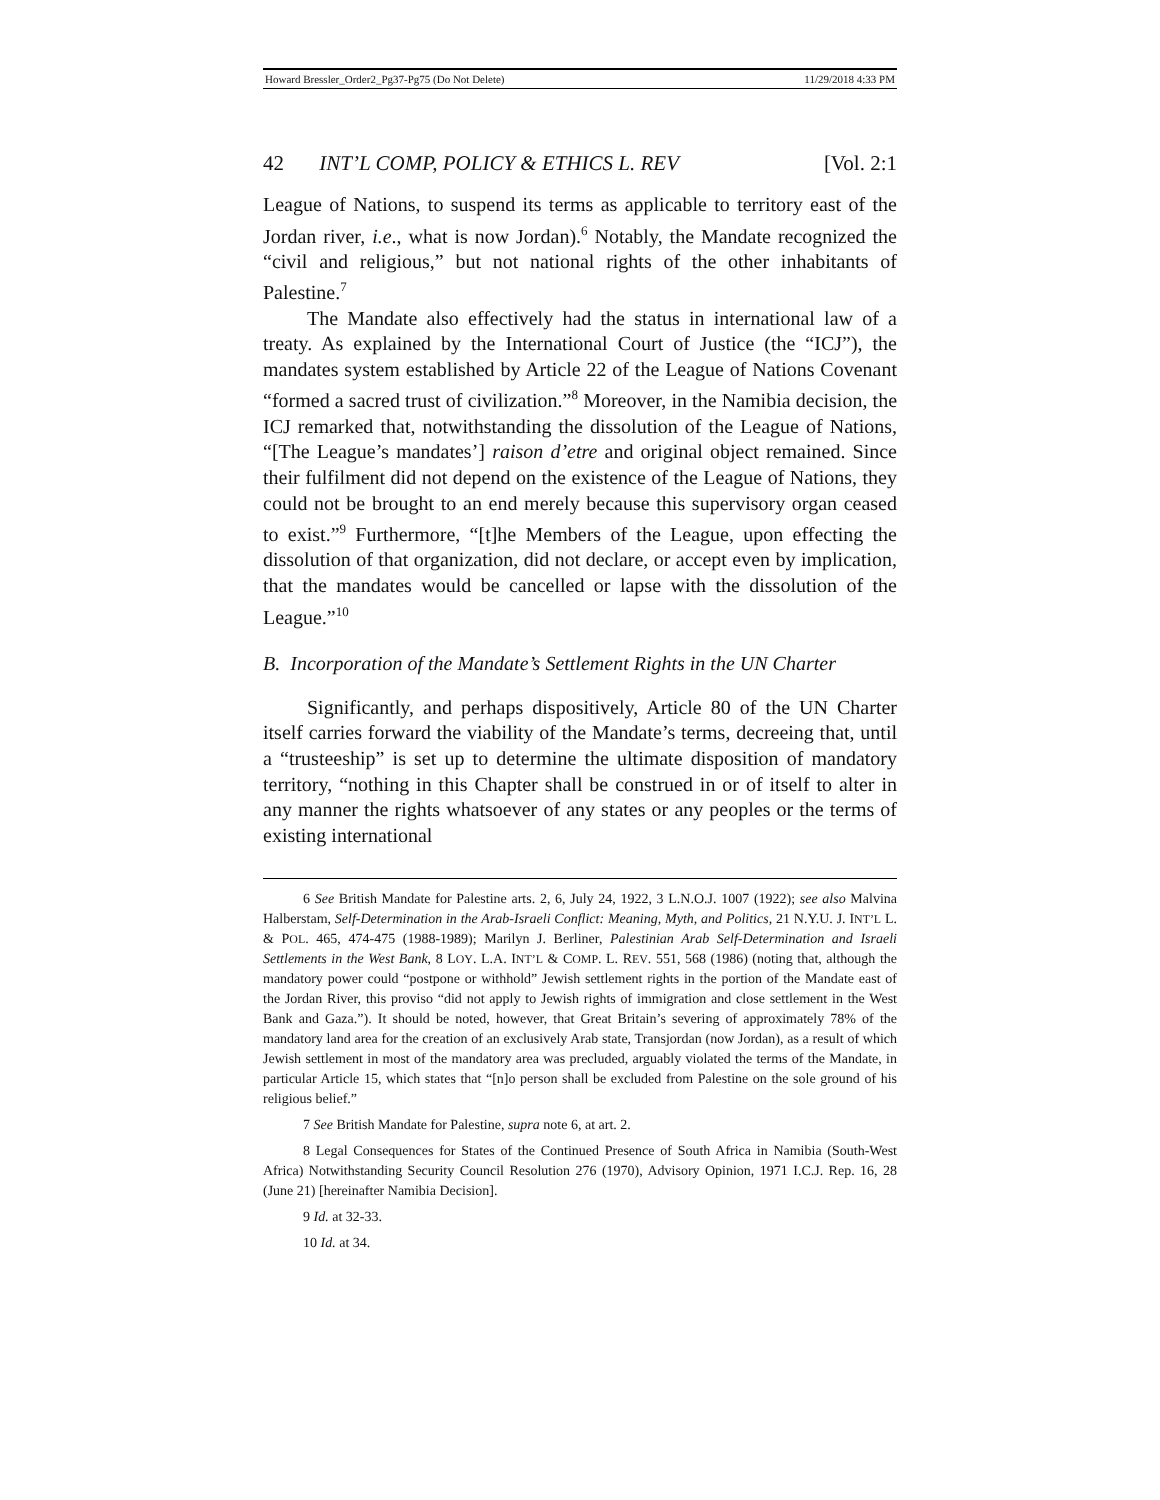Howard Bressler_Order2_Pg37-Pg75 (Do Not Delete) 11/29/2018 4:33 PM
42 INT’L COMP, POLICY & ETHICS L. REV [Vol. 2:1
League of Nations, to suspend its terms as applicable to territory east of the Jordan river, i.e., what is now Jordan).<sup>6</sup> Notably, the Mandate recognized the “civil and religious,” but not national rights of the other inhabitants of Palestine.<sup>7</sup>
The Mandate also effectively had the status in international law of a treaty. As explained by the International Court of Justice (the “ICJ”), the mandates system established by Article 22 of the League of Nations Covenant “formed a sacred trust of civilization.”<sup>8</sup> Moreover, in the Namibia decision, the ICJ remarked that, notwithstanding the dissolution of the League of Nations, “[The League’s mandates’] raison d’etre and original object remained. Since their fulfilment did not depend on the existence of the League of Nations, they could not be brought to an end merely because this supervisory organ ceased to exist.”<sup>9</sup> Furthermore, “[t]he Members of the League, upon effecting the dissolution of that organization, did not declare, or accept even by implication, that the mandates would be cancelled or lapse with the dissolution of the League.”<sup>10</sup>
B. Incorporation of the Mandate’s Settlement Rights in the UN Charter
Significantly, and perhaps dispositively, Article 80 of the UN Charter itself carries forward the viability of the Mandate’s terms, decreeing that, until a “trusteeship” is set up to determine the ultimate disposition of mandatory territory, “nothing in this Chapter shall be construed in or of itself to alter in any manner the rights whatsoever of any states or any peoples or the terms of existing international
6 See British Mandate for Palestine arts. 2, 6, July 24, 1922, 3 L.N.O.J. 1007 (1922); see also Malvina Halberstam, Self-Determination in the Arab-Israeli Conflict: Meaning, Myth, and Politics, 21 N.Y.U. J. INT’L L. & POL. 465, 474-475 (1988-1989); Marilyn J. Berliner, Palestinian Arab Self-Determination and Israeli Settlements in the West Bank, 8 LOY. L.A. INT’L & COMP. L. REV. 551, 568 (1986) (noting that, although the mandatory power could “postpone or withhold” Jewish settlement rights in the portion of the Mandate east of the Jordan River, this proviso “did not apply to Jewish rights of immigration and close settlement in the West Bank and Gaza.”). It should be noted, however, that Great Britain’s severing of approximately 78% of the mandatory land area for the creation of an exclusively Arab state, Transjordan (now Jordan), as a result of which Jewish settlement in most of the mandatory area was precluded, arguably violated the terms of the Mandate, in particular Article 15, which states that “[n]o person shall be excluded from Palestine on the sole ground of his religious belief.”
7 See British Mandate for Palestine, supra note 6, at art. 2.
8 Legal Consequences for States of the Continued Presence of South Africa in Namibia (South-West Africa) Notwithstanding Security Council Resolution 276 (1970), Advisory Opinion, 1971 I.C.J. Rep. 16, 28 (June 21) [hereinafter Namibia Decision].
9 Id. at 32-33.
10 Id. at 34.